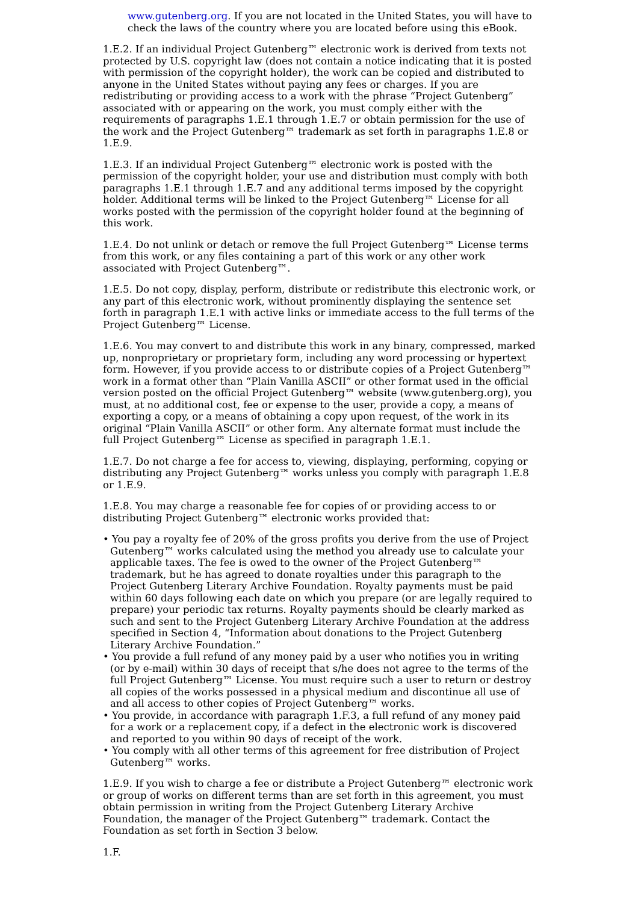www.gutenberg.org. If you are not located in the United States, you will have to check the laws of the country where you are located before using this eBook.
1.E.2. If an individual Project Gutenberg™ electronic work is derived from texts not protected by U.S. copyright law (does not contain a notice indicating that it is posted with permission of the copyright holder), the work can be copied and distributed to anyone in the United States without paying any fees or charges. If you are redistributing or providing access to a work with the phrase “Project Gutenberg” associated with or appearing on the work, you must comply either with the requirements of paragraphs 1.E.1 through 1.E.7 or obtain permission for the use of the work and the Project Gutenberg™ trademark as set forth in paragraphs 1.E.8 or 1.E.9.
1.E.3. If an individual Project Gutenberg™ electronic work is posted with the permission of the copyright holder, your use and distribution must comply with both paragraphs 1.E.1 through 1.E.7 and any additional terms imposed by the copyright holder. Additional terms will be linked to the Project Gutenberg™ License for all works posted with the permission of the copyright holder found at the beginning of this work.
1.E.4. Do not unlink or detach or remove the full Project Gutenberg™ License terms from this work, or any files containing a part of this work or any other work associated with Project Gutenberg™.
1.E.5. Do not copy, display, perform, distribute or redistribute this electronic work, or any part of this electronic work, without prominently displaying the sentence set forth in paragraph 1.E.1 with active links or immediate access to the full terms of the Project Gutenberg™ License.
1.E.6. You may convert to and distribute this work in any binary, compressed, marked up, nonproprietary or proprietary form, including any word processing or hypertext form. However, if you provide access to or distribute copies of a Project Gutenberg™ work in a format other than “Plain Vanilla ASCII” or other format used in the official version posted on the official Project Gutenberg™ website (www.gutenberg.org), you must, at no additional cost, fee or expense to the user, provide a copy, a means of exporting a copy, or a means of obtaining a copy upon request, of the work in its original “Plain Vanilla ASCII” or other form. Any alternate format must include the full Project Gutenberg™ License as specified in paragraph 1.E.1.
1.E.7. Do not charge a fee for access to, viewing, displaying, performing, copying or distributing any Project Gutenberg™ works unless you comply with paragraph 1.E.8 or 1.E.9.
1.E.8. You may charge a reasonable fee for copies of or providing access to or distributing Project Gutenberg™ electronic works provided that:
• You pay a royalty fee of 20% of the gross profits you derive from the use of Project Gutenberg™ works calculated using the method you already use to calculate your applicable taxes. The fee is owed to the owner of the Project Gutenberg™ trademark, but he has agreed to donate royalties under this paragraph to the Project Gutenberg Literary Archive Foundation. Royalty payments must be paid within 60 days following each date on which you prepare (or are legally required to prepare) your periodic tax returns. Royalty payments should be clearly marked as such and sent to the Project Gutenberg Literary Archive Foundation at the address specified in Section 4, “Information about donations to the Project Gutenberg Literary Archive Foundation.”
• You provide a full refund of any money paid by a user who notifies you in writing (or by e-mail) within 30 days of receipt that s/he does not agree to the terms of the full Project Gutenberg™ License. You must require such a user to return or destroy all copies of the works possessed in a physical medium and discontinue all use of and all access to other copies of Project Gutenberg™ works.
• You provide, in accordance with paragraph 1.F.3, a full refund of any money paid for a work or a replacement copy, if a defect in the electronic work is discovered and reported to you within 90 days of receipt of the work.
• You comply with all other terms of this agreement for free distribution of Project Gutenberg™ works.
1.E.9. If you wish to charge a fee or distribute a Project Gutenberg™ electronic work or group of works on different terms than are set forth in this agreement, you must obtain permission in writing from the Project Gutenberg Literary Archive Foundation, the manager of the Project Gutenberg™ trademark. Contact the Foundation as set forth in Section 3 below.
1.F.